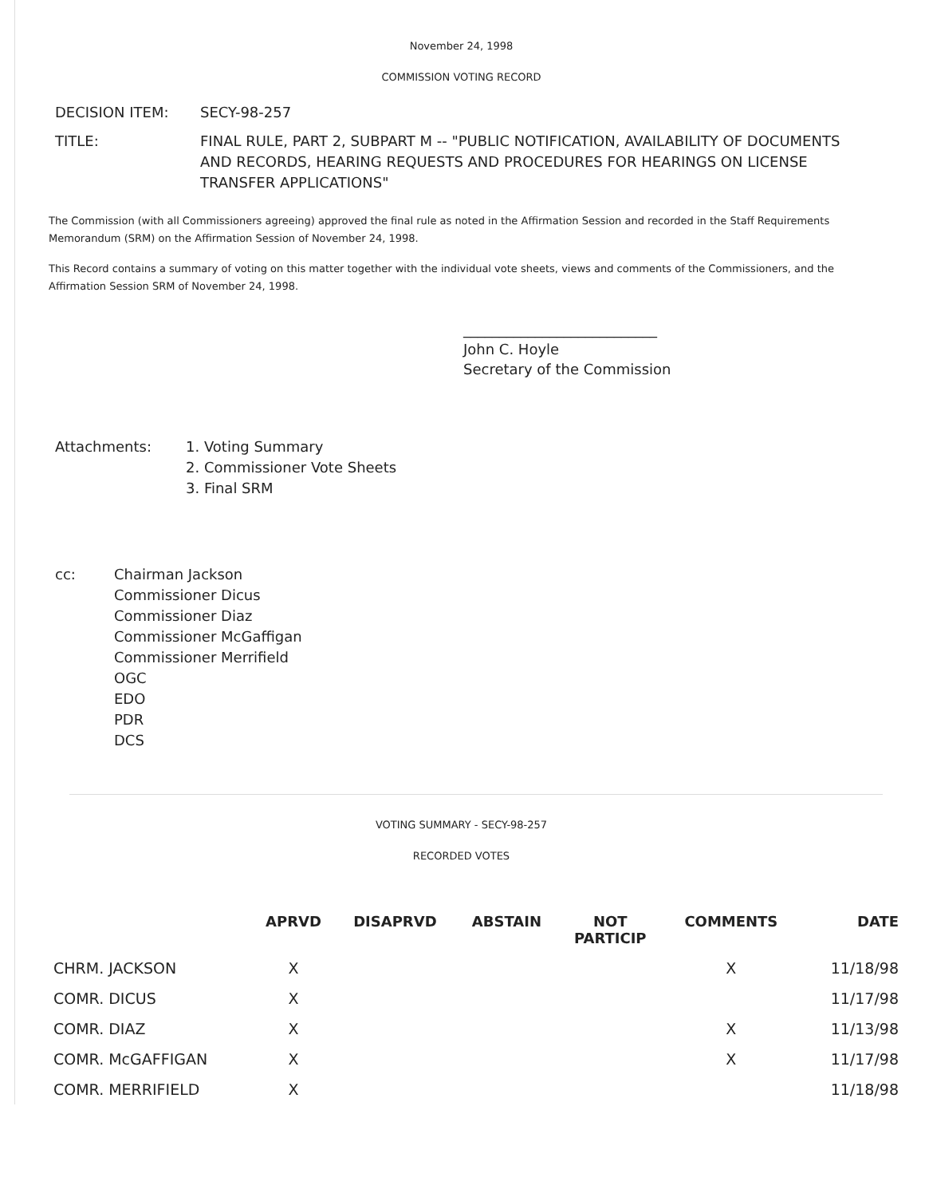November 24, 1998
COMMISSION VOTING RECORD
| DECISION ITEM: | SECY-98-257 |
| TITLE: | FINAL RULE, PART 2, SUBPART M -- "PUBLIC NOTIFICATION, AVAILABILITY OF DOCUMENTS AND RECORDS, HEARING REQUESTS AND PROCEDURES FOR HEARINGS ON LICENSE TRANSFER APPLICATIONS" |
The Commission (with all Commissioners agreeing) approved the final rule as noted in the Affirmation Session and recorded in the Staff Requirements Memorandum (SRM) on the Affirmation Session of November 24, 1998.
This Record contains a summary of voting on this matter together with the individual vote sheets, views and comments of the Commissioners, and the Affirmation Session SRM of November 24, 1998.
___________________________
John C. Hoyle
Secretary of the Commission
| Attachments: | 1. Voting Summary 2. Commissioner Vote Sheets 3. Final SRM |
| cc: | Chairman Jackson Commissioner Dicus Commissioner Diaz Commissioner McGaffigan Commissioner Merrifield OGC EDO PDR DCS |
VOTING SUMMARY - SECY-98-257
RECORDED VOTES
| | APRVD | DISAPRVD | ABSTAIN | NOT PARTICIP | COMMENTS | DATE |
| --- | --- | --- | --- | --- | --- | --- |
| CHRM. JACKSON | X | | | | X | 11/18/98 |
| COMR. DICUS | X | | | | | 11/17/98 |
| COMR. DIAZ | X | | | | X | 11/13/98 |
| COMR. McGAFFIGAN | X | | | | X | 11/17/98 |
| COMR. MERRIFIELD | X | | | | | 11/18/98 |